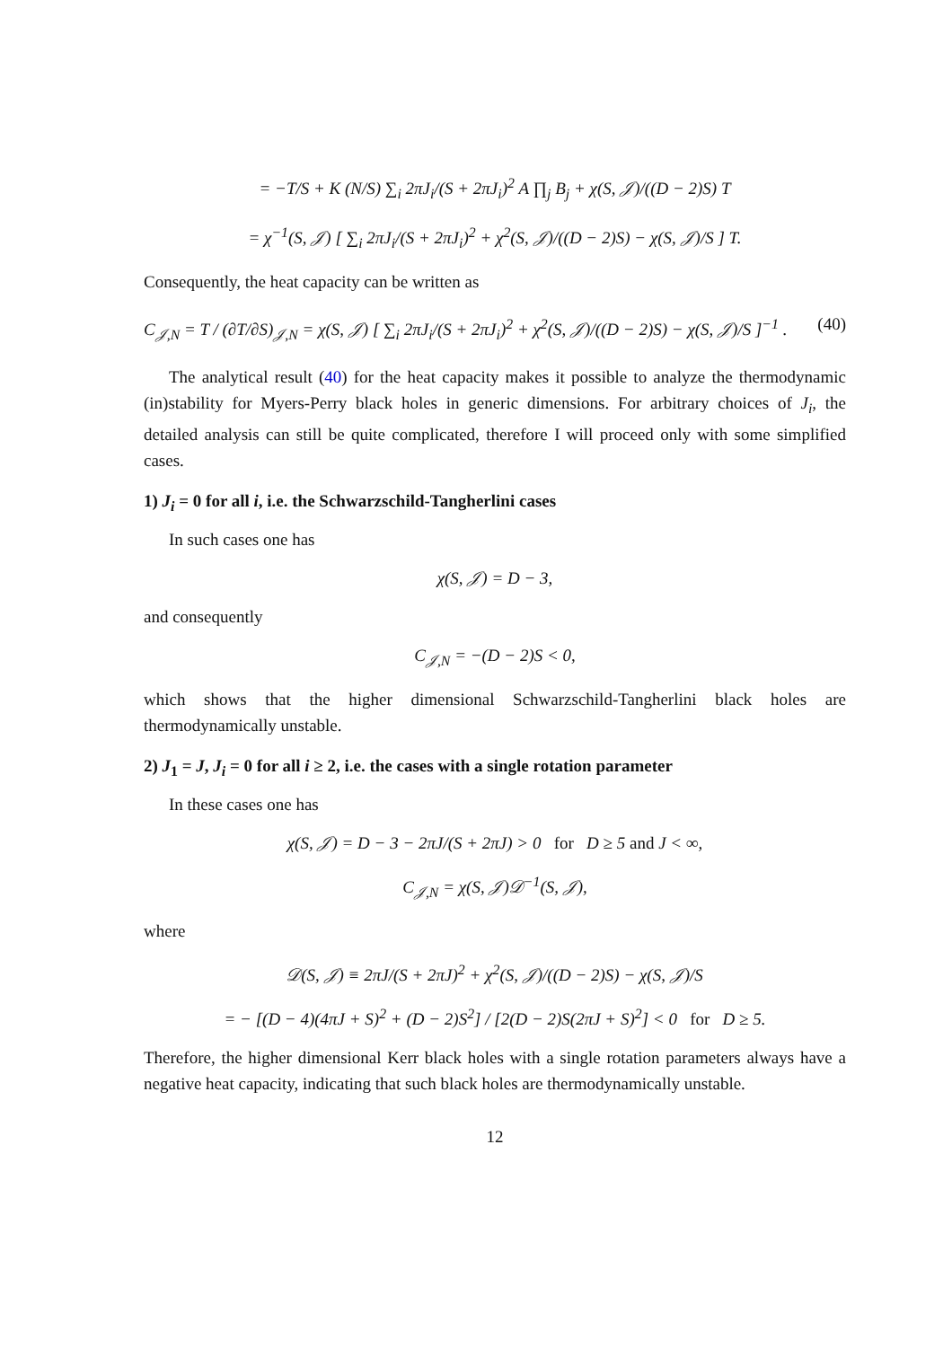= −T/S + K (N/S) ∑<sub>i</sub> 2πJ<sub>i</sub>/(S + 2πJ<sub>i</sub>)<sup>2</sup> A ∏<sub>j</sub> B<sub>j</sub> + χ(S, 𝒥)/((D − 2)S) T
= χ<sup>−1</sup>(S, 𝒥) [ ∑<sub>i</sub> 2πJ<sub>i</sub>/(S + 2πJ<sub>i</sub>)<sup>2</sup> + χ<sup>2</sup>(S, 𝒥)/((D − 2)S) − χ(S, 𝒥)/S ] T.
Consequently, the heat capacity can be written as
C<sub>𝒥,N</sub> = T / (∂T/∂S)<sub>𝒥,N</sub> = χ(S, 𝒥) [ ∑<sub>i</sub> 2πJ<sub>i</sub>/(S + 2πJ<sub>i</sub>)<sup>2</sup> + χ<sup>2</sup>(S, 𝒥)/((D − 2)S) − χ(S, 𝒥)/S ]<sup>−1</sup> . (40)
The analytical result (40) for the heat capacity makes it possible to analyze the thermodynamic (in)stability for Myers-Perry black holes in generic dimensions. For arbitrary choices of J<sub>i</sub>, the detailed analysis can still be quite complicated, therefore I will proceed only with some simplified cases.
1) J<sub>i</sub> = 0 for all i, i.e. the Schwarzschild-Tangherlini cases
In such cases one has
χ(S, 𝒥) = D − 3,
and consequently
C<sub>𝒥,N</sub> = −(D − 2)S < 0,
which shows that the higher dimensional Schwarzschild-Tangherlini black holes are thermodynamically unstable.
2) J<sub>1</sub> = J, J<sub>i</sub> = 0 for all i ≥ 2, i.e. the cases with a single rotation parameter
In these cases one has
χ(S, 𝒥) = D − 3 − 2πJ/(S + 2πJ) > 0 for D ≥ 5 and J < ∞,
C<sub>𝒥,N</sub> = χ(S, 𝒥)𝒟<sup>−1</sup>(S, 𝒥),
where
𝒟(S, 𝒥) ≡ 2πJ/(S + 2πJ)<sup>2</sup> + χ<sup>2</sup>(S, 𝒥)/((D − 2)S) − χ(S, 𝒥)/S
= − [(D − 4)(4πJ + S)<sup>2</sup> + (D − 2)S<sup>2</sup>] / [2(D − 2)S(2πJ + S)<sup>2</sup>] < 0 for D ≥ 5.
Therefore, the higher dimensional Kerr black holes with a single rotation parameters always have a negative heat capacity, indicating that such black holes are thermodynamically unstable.
12